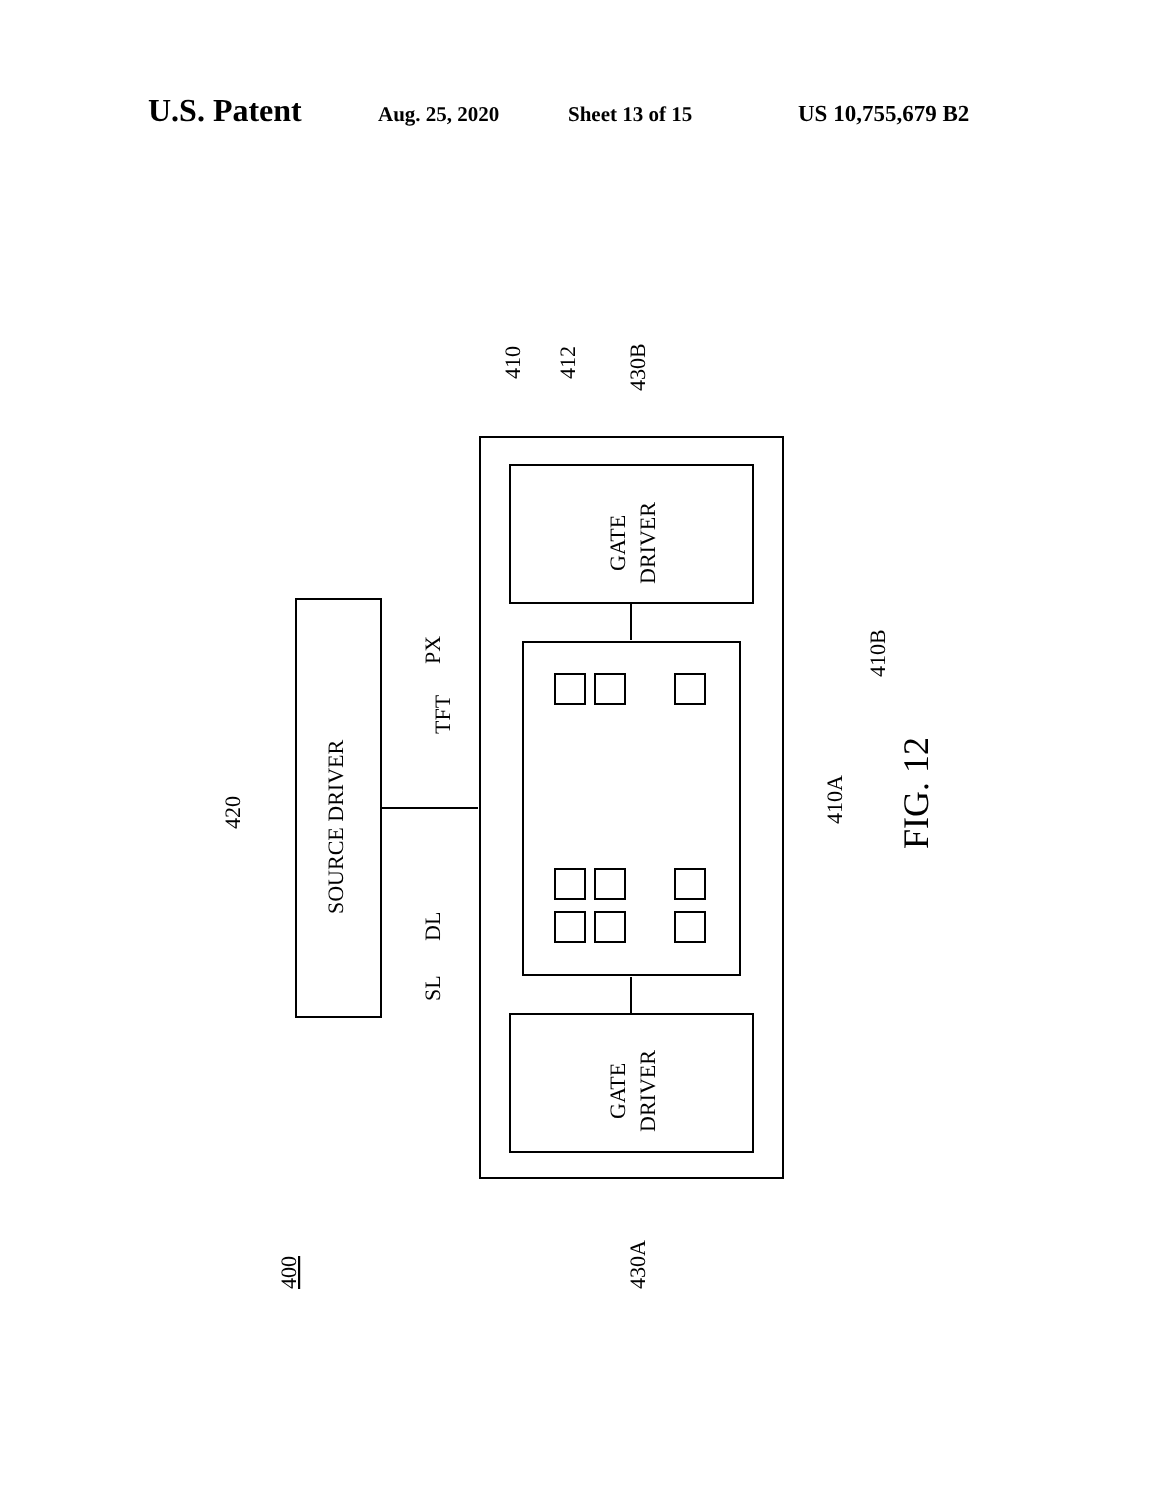U.S. Patent Aug. 25, 2020 Sheet 13 of 15 US 10,755,679 B2
SOURCE DRIVER
GATE
DRIVER
GATE
DRIVER
410
412
430B
410B
410A
420
PX
TFT
DL
SL
430A
400
FIG. 12